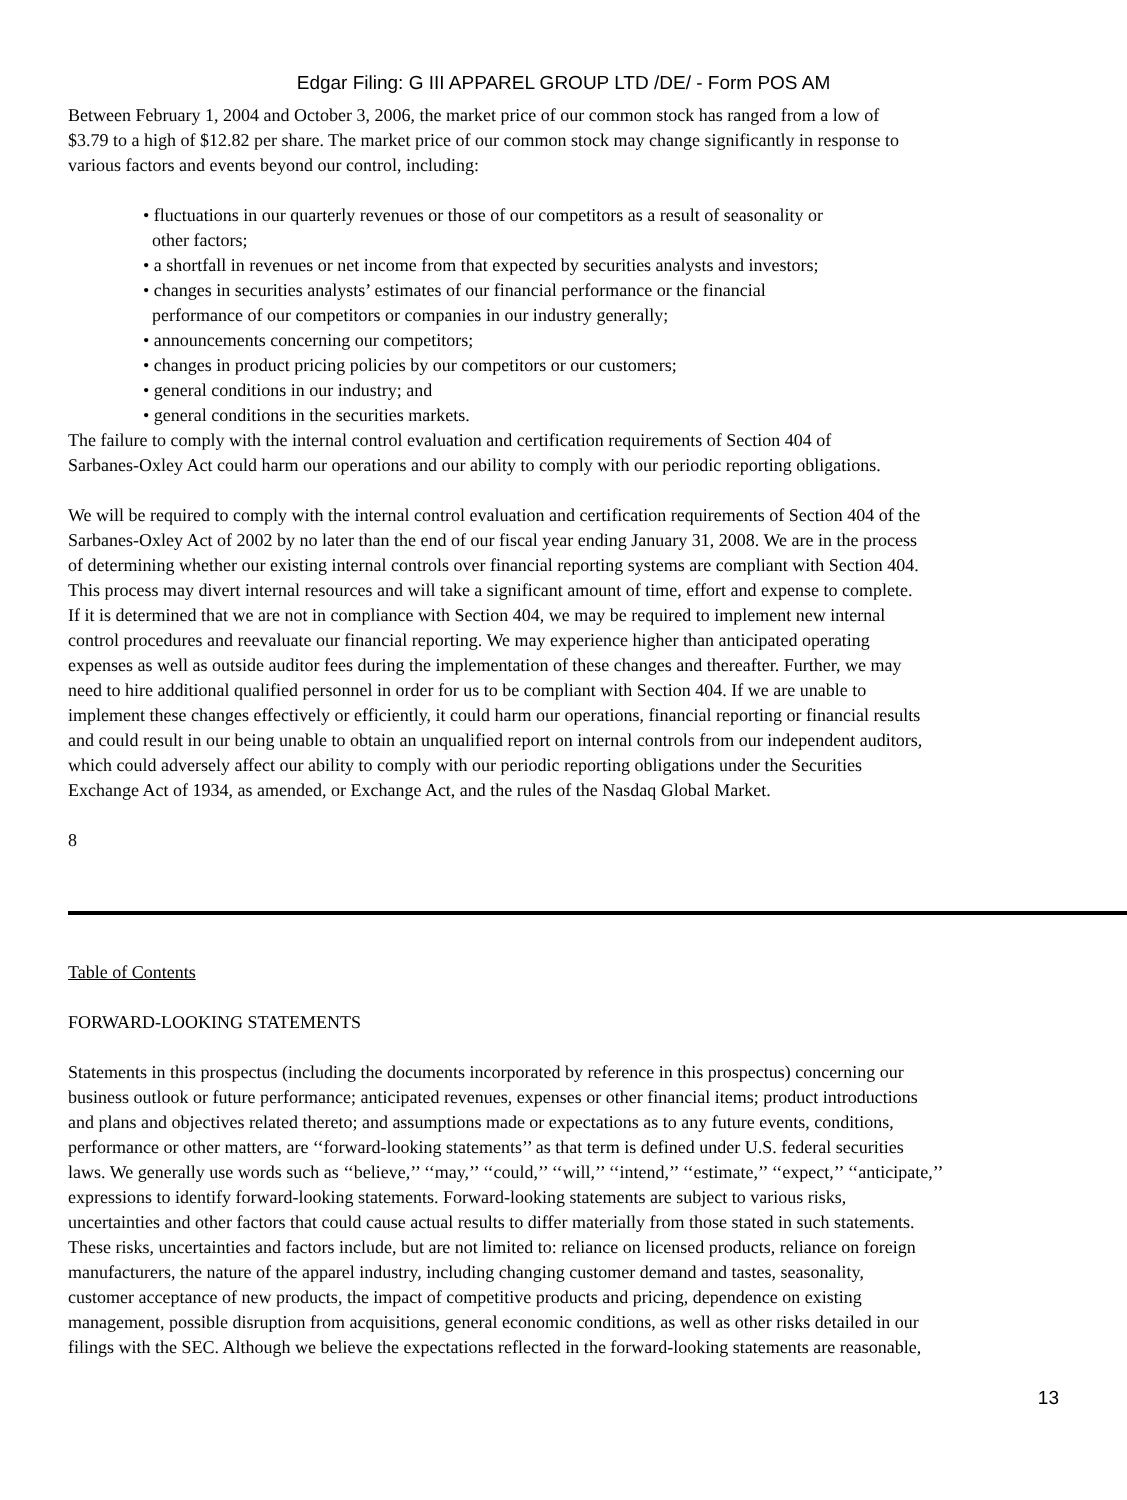Edgar Filing: G III APPAREL GROUP LTD /DE/ - Form POS AM
Between February 1, 2004 and October 3, 2006, the market price of our common stock has ranged from a low of
$3.79 to a high of $12.82 per share. The market price of our common stock may change significantly in response to
various factors and events beyond our control, including:
• fluctuations in our quarterly revenues or those of our competitors as a result of seasonality or
other factors;
• a shortfall in revenues or net income from that expected by securities analysts and investors;
• changes in securities analysts’ estimates of our financial performance or the financial
performance of our competitors or companies in our industry generally;
• announcements concerning our competitors;
• changes in product pricing policies by our competitors or our customers;
• general conditions in our industry; and
• general conditions in the securities markets.
The failure to comply with the internal control evaluation and certification requirements of Section 404 of
Sarbanes-Oxley Act could harm our operations and our ability to comply with our periodic reporting obligations.
We will be required to comply with the internal control evaluation and certification requirements of Section 404 of the
Sarbanes-Oxley Act of 2002 by no later than the end of our fiscal year ending January 31, 2008. We are in the process
of determining whether our existing internal controls over financial reporting systems are compliant with Section 404.
This process may divert internal resources and will take a significant amount of time, effort and expense to complete.
If it is determined that we are not in compliance with Section 404, we may be required to implement new internal
control procedures and reevaluate our financial reporting. We may experience higher than anticipated operating
expenses as well as outside auditor fees during the implementation of these changes and thereafter. Further, we may
need to hire additional qualified personnel in order for us to be compliant with Section 404. If we are unable to
implement these changes effectively or efficiently, it could harm our operations, financial reporting or financial results
and could result in our being unable to obtain an unqualified report on internal controls from our independent auditors,
which could adversely affect our ability to comply with our periodic reporting obligations under the Securities
Exchange Act of 1934, as amended, or Exchange Act, and the rules of the Nasdaq Global Market.
8
Table of Contents
FORWARD-LOOKING STATEMENTS
Statements in this prospectus (including the documents incorporated by reference in this prospectus) concerning our
business outlook or future performance; anticipated revenues, expenses or other financial items; product introductions
and plans and objectives related thereto; and assumptions made or expectations as to any future events, conditions,
performance or other matters, are ‘‘forward-looking statements’’ as that term is defined under U.S. federal securities
laws. We generally use words such as ‘‘believe,’’ ‘‘may,’’ ‘‘could,’’ ‘‘will,’’ ‘‘intend,’’ ‘‘estimate,’’ ‘‘expect,’’ ‘‘anticipate,’’
expressions to identify forward-looking statements. Forward-looking statements are subject to various risks,
uncertainties and other factors that could cause actual results to differ materially from those stated in such statements.
These risks, uncertainties and factors include, but are not limited to: reliance on licensed products, reliance on foreign
manufacturers, the nature of the apparel industry, including changing customer demand and tastes, seasonality,
customer acceptance of new products, the impact of competitive products and pricing, dependence on existing
management, possible disruption from acquisitions, general economic conditions, as well as other risks detailed in our
filings with the SEC. Although we believe the expectations reflected in the forward-looking statements are reasonable,
13